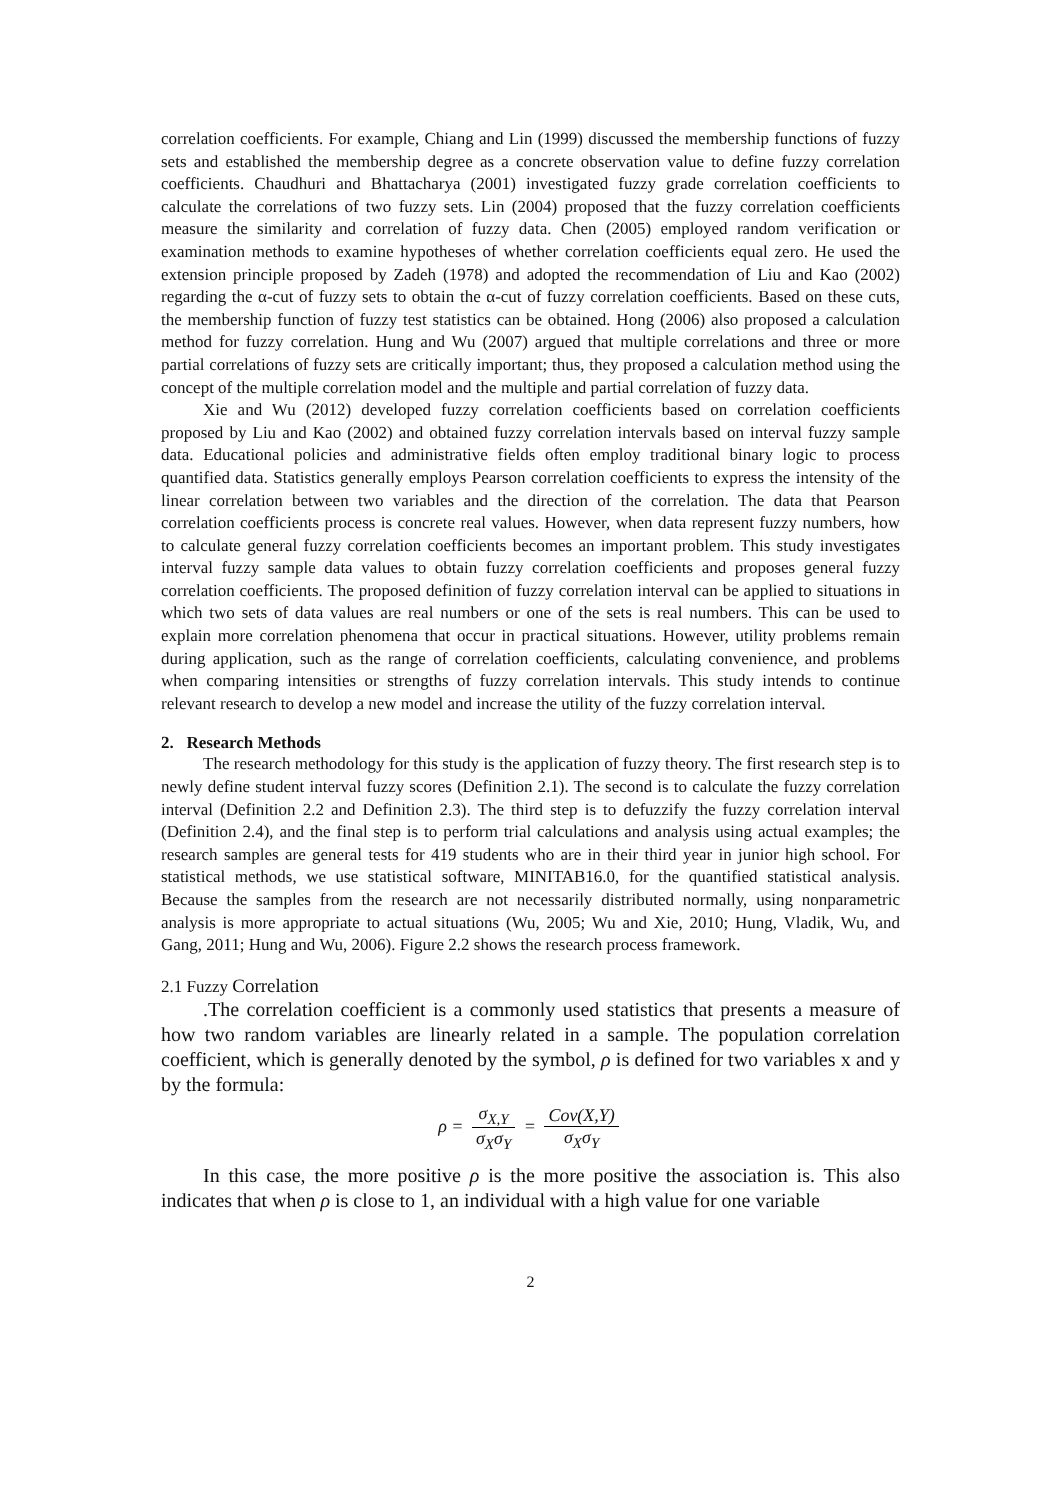correlation coefficients. For example, Chiang and Lin (1999) discussed the membership functions of fuzzy sets and established the membership degree as a concrete observation value to define fuzzy correlation coefficients. Chaudhuri and Bhattacharya (2001) investigated fuzzy grade correlation coefficients to calculate the correlations of two fuzzy sets. Lin (2004) proposed that the fuzzy correlation coefficients measure the similarity and correlation of fuzzy data. Chen (2005) employed random verification or examination methods to examine hypotheses of whether correlation coefficients equal zero. He used the extension principle proposed by Zadeh (1978) and adopted the recommendation of Liu and Kao (2002) regarding the α-cut of fuzzy sets to obtain the α-cut of fuzzy correlation coefficients. Based on these cuts, the membership function of fuzzy test statistics can be obtained. Hong (2006) also proposed a calculation method for fuzzy correlation. Hung and Wu (2007) argued that multiple correlations and three or more partial correlations of fuzzy sets are critically important; thus, they proposed a calculation method using the concept of the multiple correlation model and the multiple and partial correlation of fuzzy data.
Xie and Wu (2012) developed fuzzy correlation coefficients based on correlation coefficients proposed by Liu and Kao (2002) and obtained fuzzy correlation intervals based on interval fuzzy sample data. Educational policies and administrative fields often employ traditional binary logic to process quantified data. Statistics generally employs Pearson correlation coefficients to express the intensity of the linear correlation between two variables and the direction of the correlation. The data that Pearson correlation coefficients process is concrete real values. However, when data represent fuzzy numbers, how to calculate general fuzzy correlation coefficients becomes an important problem. This study investigates interval fuzzy sample data values to obtain fuzzy correlation coefficients and proposes general fuzzy correlation coefficients. The proposed definition of fuzzy correlation interval can be applied to situations in which two sets of data values are real numbers or one of the sets is real numbers. This can be used to explain more correlation phenomena that occur in practical situations. However, utility problems remain during application, such as the range of correlation coefficients, calculating convenience, and problems when comparing intensities or strengths of fuzzy correlation intervals. This study intends to continue relevant research to develop a new model and increase the utility of the fuzzy correlation interval.
2. Research Methods
The research methodology for this study is the application of fuzzy theory. The first research step is to newly define student interval fuzzy scores (Definition 2.1). The second is to calculate the fuzzy correlation interval (Definition 2.2 and Definition 2.3). The third step is to defuzzify the fuzzy correlation interval (Definition 2.4), and the final step is to perform trial calculations and analysis using actual examples; the research samples are general tests for 419 students who are in their third year in junior high school. For statistical methods, we use statistical software, MINITAB16.0, for the quantified statistical analysis. Because the samples from the research are not necessarily distributed normally, using nonparametric analysis is more appropriate to actual situations (Wu, 2005; Wu and Xie, 2010; Hung, Vladik, Wu, and Gang, 2011; Hung and Wu, 2006). Figure 2.2 shows the research process framework.
2.1 Fuzzy Correlation
.The correlation coefficient is a commonly used statistics that presents a measure of how two random variables are linearly related in a sample. The population correlation coefficient, which is generally denoted by the symbol, ρ is defined for two variables x and y by the formula:
ρ = σ<sub>X,Y</sub> σ<sub>X</sub>σ<sub>Y</sub> = Cov(X,Y) σ<sub>X</sub>σ<sub>Y</sub>
In this case, the more positive ρ is the more positive the association is. This also indicates that when ρ is close to 1, an individual with a high value for one variable
2